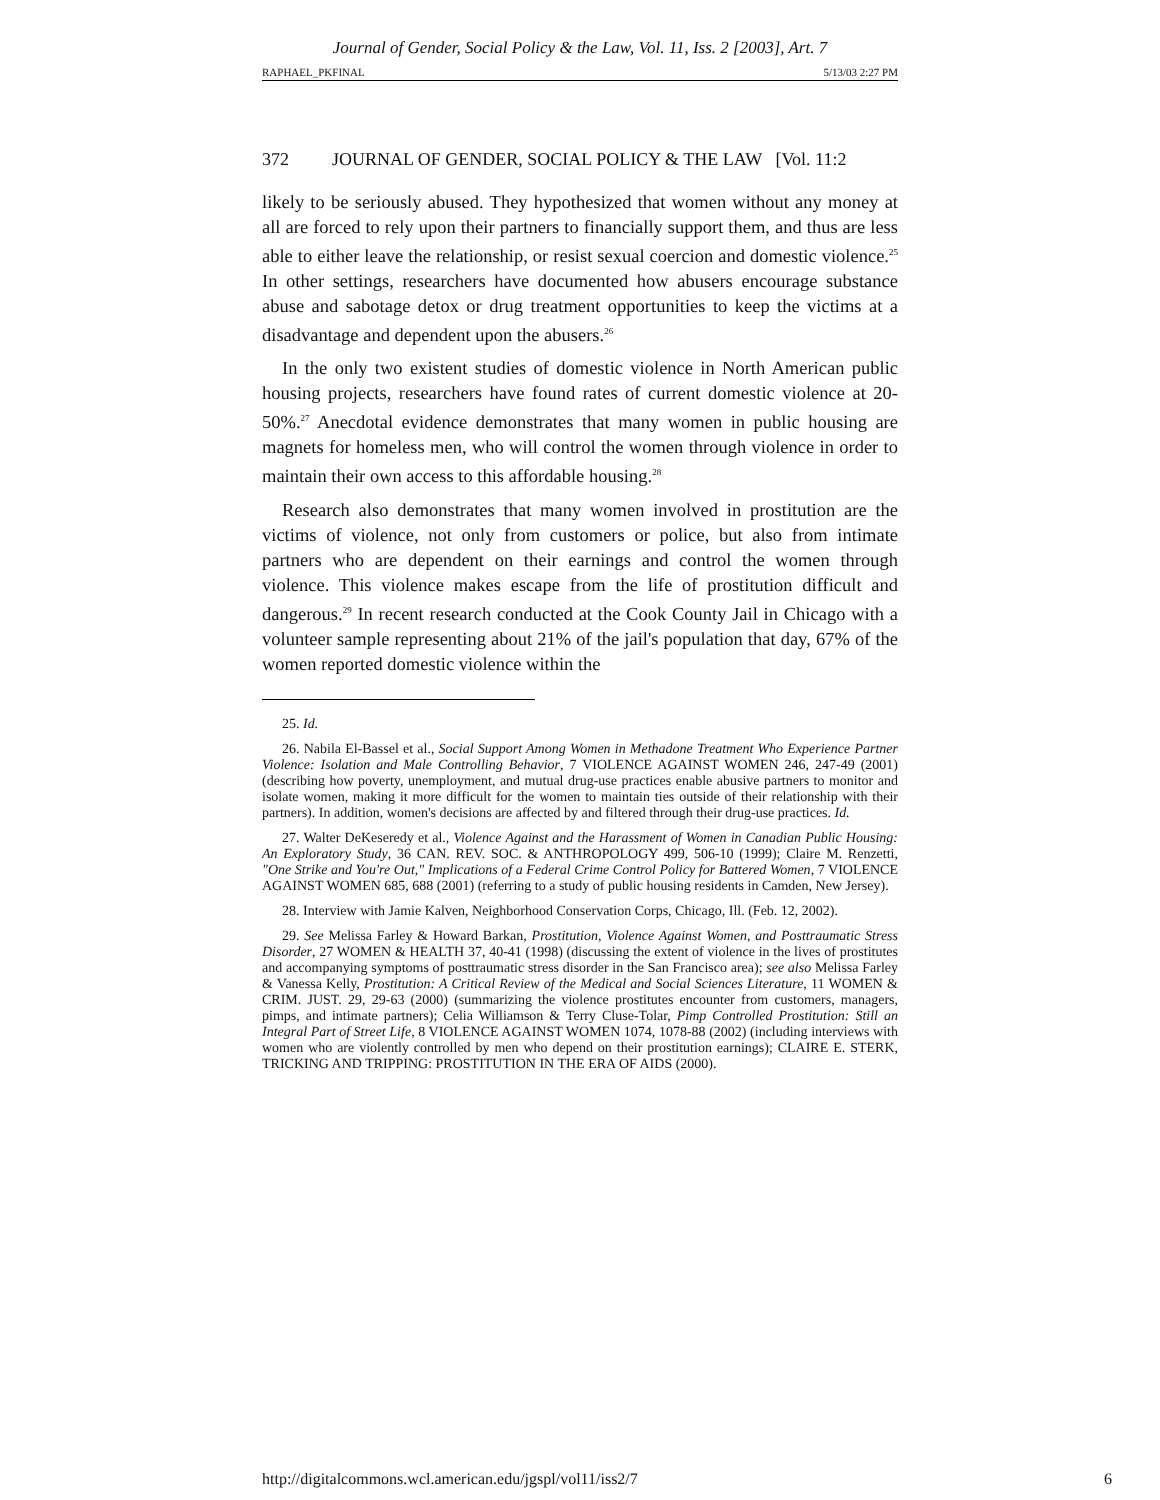Journal of Gender, Social Policy & the Law, Vol. 11, Iss. 2 [2003], Art. 7
RAPHAEL_PKFINAL 5/13/03 2:27 PM
372 JOURNAL OF GENDER, SOCIAL POLICY & THE LAW [Vol. 11:2
likely to be seriously abused. They hypothesized that women without any money at all are forced to rely upon their partners to financially support them, and thus are less able to either leave the relationship, or resist sexual coercion and domestic violence.<sup>25</sup> In other settings, researchers have documented how abusers encourage substance abuse and sabotage detox or drug treatment opportunities to keep the victims at a disadvantage and dependent upon the abusers.<sup>26</sup>
In the only two existent studies of domestic violence in North American public housing projects, researchers have found rates of current domestic violence at 20-50%.<sup>27</sup> Anecdotal evidence demonstrates that many women in public housing are magnets for homeless men, who will control the women through violence in order to maintain their own access to this affordable housing.<sup>28</sup>
Research also demonstrates that many women involved in prostitution are the victims of violence, not only from customers or police, but also from intimate partners who are dependent on their earnings and control the women through violence. This violence makes escape from the life of prostitution difficult and dangerous.<sup>29</sup> In recent research conducted at the Cook County Jail in Chicago with a volunteer sample representing about 21% of the jail's population that day, 67% of the women reported domestic violence within the
25. Id.
26. Nabila El-Bassel et al., Social Support Among Women in Methadone Treatment Who Experience Partner Violence: Isolation and Male Controlling Behavior, 7 VIOLENCE AGAINST WOMEN 246, 247-49 (2001) (describing how poverty, unemployment, and mutual drug-use practices enable abusive partners to monitor and isolate women, making it more difficult for the women to maintain ties outside of their relationship with their partners). In addition, women's decisions are affected by and filtered through their drug-use practices. Id.
27. Walter DeKeseredy et al., Violence Against and the Harassment of Women in Canadian Public Housing: An Exploratory Study, 36 CAN. REV. SOC. & ANTHROPOLOGY 499, 506-10 (1999); Claire M. Renzetti, "One Strike and You're Out," Implications of a Federal Crime Control Policy for Battered Women, 7 VIOLENCE AGAINST WOMEN 685, 688 (2001) (referring to a study of public housing residents in Camden, New Jersey).
28. Interview with Jamie Kalven, Neighborhood Conservation Corps, Chicago, Ill. (Feb. 12, 2002).
29. See Melissa Farley & Howard Barkan, Prostitution, Violence Against Women, and Posttraumatic Stress Disorder, 27 WOMEN & HEALTH 37, 40-41 (1998) (discussing the extent of violence in the lives of prostitutes and accompanying symptoms of posttraumatic stress disorder in the San Francisco area); see also Melissa Farley & Vanessa Kelly, Prostitution: A Critical Review of the Medical and Social Sciences Literature, 11 WOMEN & CRIM. JUST. 29, 29-63 (2000) (summarizing the violence prostitutes encounter from customers, managers, pimps, and intimate partners); Celia Williamson & Terry Cluse-Tolar, Pimp Controlled Prostitution: Still an Integral Part of Street Life, 8 VIOLENCE AGAINST WOMEN 1074, 1078-88 (2002) (including interviews with women who are violently controlled by men who depend on their prostitution earnings); CLAIRE E. STERK, TRICKING AND TRIPPING: PROSTITUTION IN THE ERA OF AIDS (2000).
http://digitalcommons.wcl.american.edu/jgspl/vol11/iss2/7 6